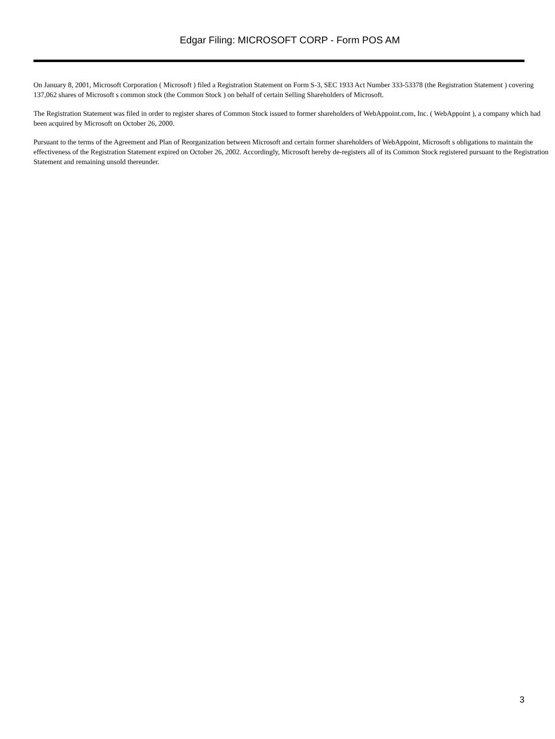Edgar Filing: MICROSOFT CORP - Form POS AM
On January 8, 2001, Microsoft Corporation ( Microsoft ) filed a Registration Statement on Form S-3, SEC 1933 Act Number 333-53378 (the Registration Statement ) covering 137,062 shares of Microsoft s common stock (the Common Stock ) on behalf of certain Selling Shareholders of Microsoft.
The Registration Statement was filed in order to register shares of Common Stock issued to former shareholders of WebAppoint.com, Inc. ( WebAppoint ), a company which had been acquired by Microsoft on October 26, 2000.
Pursuant to the terms of the Agreement and Plan of Reorganization between Microsoft and certain former shareholders of WebAppoint, Microsoft s obligations to maintain the effectiveness of the Registration Statement expired on October 26, 2002. Accordingly, Microsoft hereby de-registers all of its Common Stock registered pursuant to the Registration Statement and remaining unsold thereunder.
3